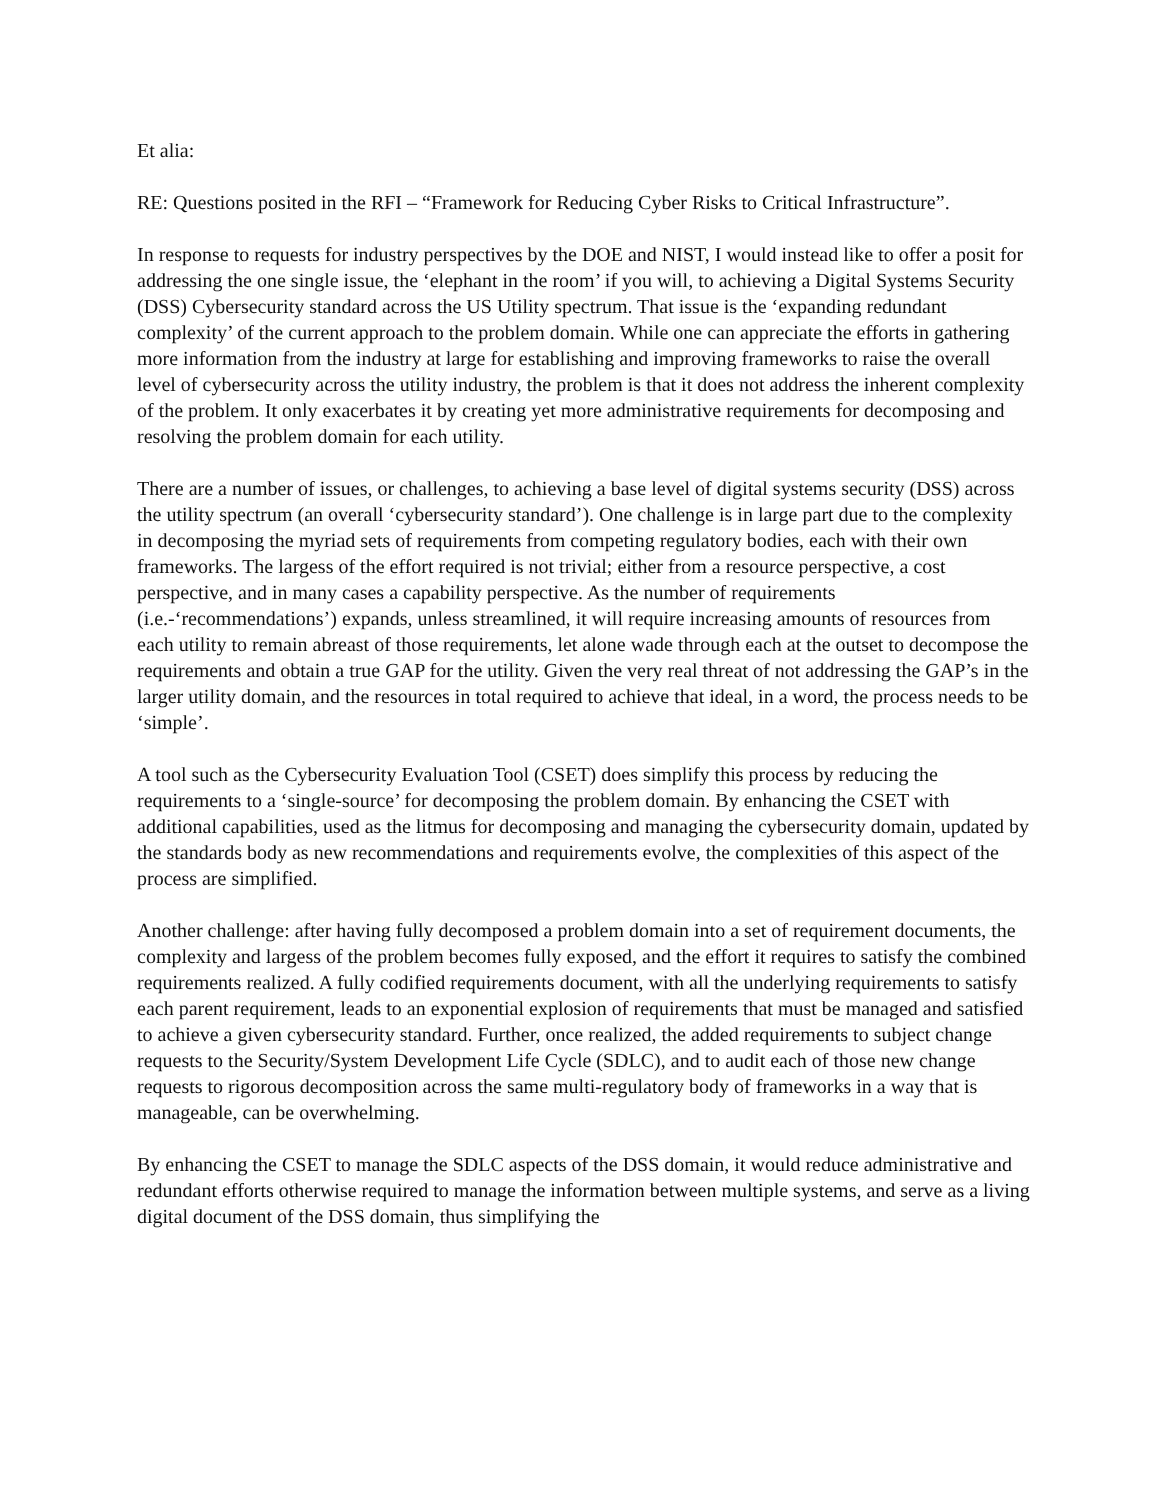Et alia:
RE: Questions posited in the RFI – “Framework for Reducing Cyber Risks to Critical Infrastructure”.
In response to requests for industry perspectives by the DOE and NIST, I would instead like to offer a posit for addressing the one single issue, the ‘elephant in the room’ if you will, to achieving a Digital Systems Security (DSS) Cybersecurity standard across the US Utility spectrum. That issue is the ‘expanding redundant complexity’ of the current approach to the problem domain. While one can appreciate the efforts in gathering more information from the industry at large for establishing and improving frameworks to raise the overall level of cybersecurity across the utility industry, the problem is that it does not address the inherent complexity of the problem. It only exacerbates it by creating yet more administrative requirements for decomposing and resolving the problem domain for each utility.
There are a number of issues, or challenges, to achieving a base level of digital systems security (DSS) across the utility spectrum (an overall ‘cybersecurity standard’). One challenge is in large part due to the complexity in decomposing the myriad sets of requirements from competing regulatory bodies, each with their own frameworks. The largess of the effort required is not trivial; either from a resource perspective, a cost perspective, and in many cases a capability perspective. As the number of requirements (i.e.-‘recommendations’) expands, unless streamlined, it will require increasing amounts of resources from each utility to remain abreast of those requirements, let alone wade through each at the outset to decompose the requirements and obtain a true GAP for the utility. Given the very real threat of not addressing the GAP’s in the larger utility domain, and the resources in total required to achieve that ideal, in a word, the process needs to be ‘simple’.
A tool such as the Cybersecurity Evaluation Tool (CSET) does simplify this process by reducing the requirements to a ‘single-source’ for decomposing the problem domain. By enhancing the CSET with additional capabilities, used as the litmus for decomposing and managing the cybersecurity domain, updated by the standards body as new recommendations and requirements evolve, the complexities of this aspect of the process are simplified.
Another challenge: after having fully decomposed a problem domain into a set of requirement documents, the complexity and largess of the problem becomes fully exposed, and the effort it requires to satisfy the combined requirements realized. A fully codified requirements document, with all the underlying requirements to satisfy each parent requirement, leads to an exponential explosion of requirements that must be managed and satisfied to achieve a given cybersecurity standard. Further, once realized, the added requirements to subject change requests to the Security/System Development Life Cycle (SDLC), and to audit each of those new change requests to rigorous decomposition across the same multi-regulatory body of frameworks in a way that is manageable, can be overwhelming.
By enhancing the CSET to manage the SDLC aspects of the DSS domain, it would reduce administrative and redundant efforts otherwise required to manage the information between multiple systems, and serve as a living digital document of the DSS domain, thus simplifying the